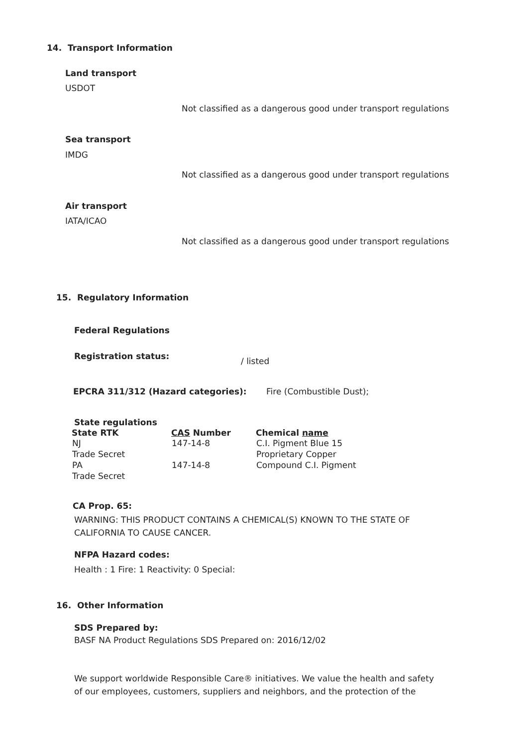14. Transport Information
Land transport
USDOT
Not classified as a dangerous good under transport regulations
Sea transport
IMDG
Not classified as a dangerous good under transport regulations
Air transport
IATA/ICAO
Not classified as a dangerous good under transport regulations
15. Regulatory Information
Federal Regulations
Registration status: / listed
EPCRA 311/312 (Hazard categories):
Fire (Combustible Dust);
State regulations
| State RTK | CAS Number | Chemical name |
| --- | --- | --- |
| NJ | 147-14-8 | C.I. Pigment Blue 15 |
| Trade Secret | | Proprietary Copper |
| PA | 147-14-8 | Compound C.I. Pigment |
| Trade Secret | | |
CA Prop. 65:
WARNING: THIS PRODUCT CONTAINS A CHEMICAL(S) KNOWN TO THE STATE OF CALIFORNIA TO CAUSE CANCER.
NFPA Hazard codes:
Health : 1 Fire: 1 Reactivity: 0 Special:
16. Other Information
SDS Prepared by:
BASF NA Product Regulations SDS Prepared on: 2016/12/02
We support worldwide Responsible Care® initiatives. We value the health and safety of our employees, customers, suppliers and neighbors, and the protection of the